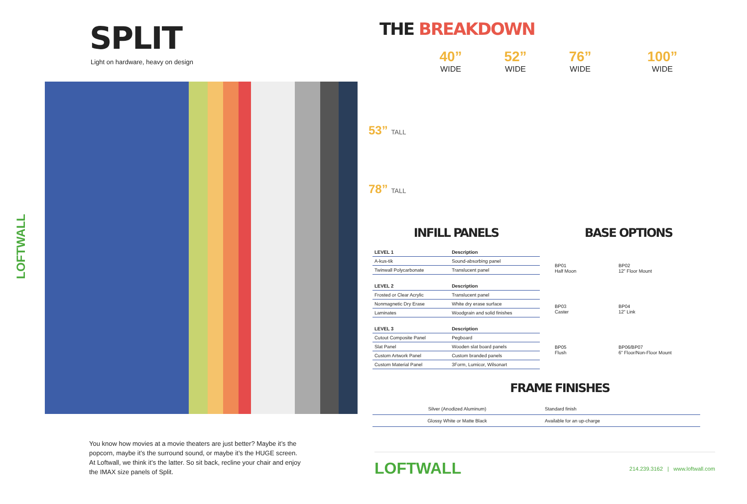SPLIT
Light on hardware, heavy on design
LOFTWALL
You know how movies at a movie theaters are just better? Maybe it’s the popcorn, maybe it’s the surround sound, or maybe it’s the HUGE screen. At Loftwall, we think it’s the latter. So sit back, recline your chair and enjoy the IMAX size panels of Split.
THE BREAKDOWN
40”
WIDE
52”
WIDE
76”
WIDE
100”
WIDE
53” TALL
78” TALL
INFILL PANELS
| LEVEL 1 | Description |
| --- | --- |
| A-kus-tik | Sound-absorbing panel |
| Twinwall Polycarbonate | Translucent panel |
| LEVEL 2 | Description |
| Frosted or Clear Acrylic | Translucent panel |
| Nonmagnetic Dry Erase | White dry erase surface |
| Laminates | Woodgrain and solid finishes |
| LEVEL 3 | Description |
| Cutout Composite Panel | Pegboard |
| Slat Panel | Wooden slat board panels |
| Custom Artwork Panel | Custom branded panels |
| Custom Material Panel | 3Form, Lumicor, Wilsonart |
BASE OPTIONS
BP01
Half Moon
BP02
12” Floor Mount
BP03
Caster
BP04
12” Link
BP05
Flush
BP06/BP07
6” Floor/Non-Floor Mount
FRAME FINISHES
| Silver (Anodized Aluminum) | Standard finish |
| Glossy White or Matte Black | Available for an up-charge |
LOFTWALL 214.239.3162 | www.loftwall.com